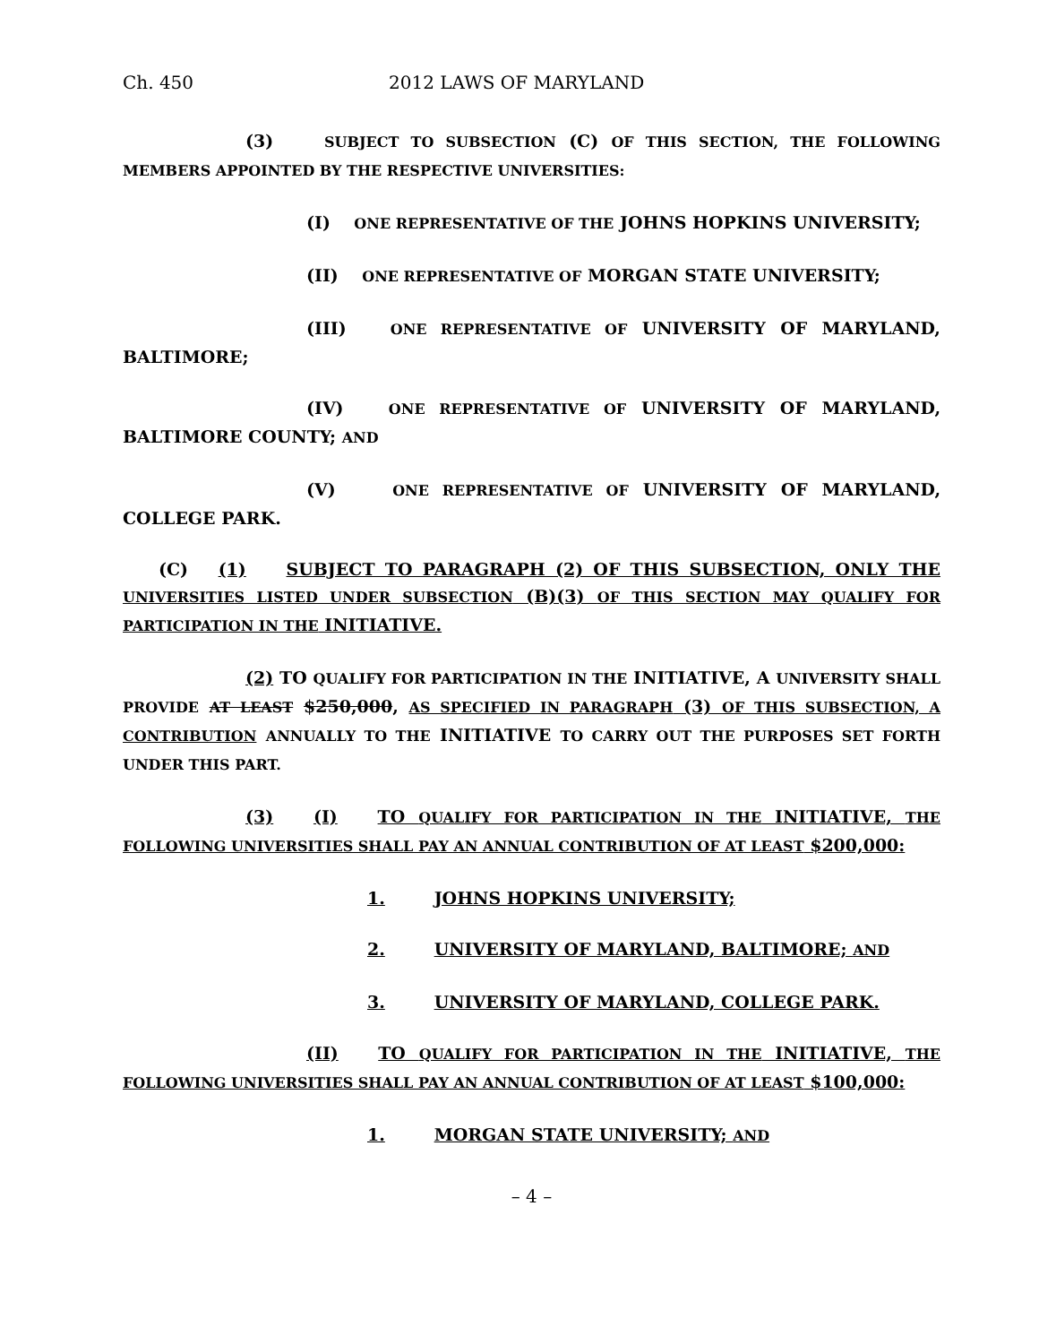Ch. 450 2012 LAWS OF MARYLAND
(3) SUBJECT TO SUBSECTION (C) OF THIS SECTION, THE FOLLOWING MEMBERS APPOINTED BY THE RESPECTIVE UNIVERSITIES:
(I) ONE REPRESENTATIVE OF THE JOHNS HOPKINS UNIVERSITY;
(II) ONE REPRESENTATIVE OF MORGAN STATE UNIVERSITY;
(III) ONE REPRESENTATIVE OF UNIVERSITY OF MARYLAND, BALTIMORE;
(IV) ONE REPRESENTATIVE OF UNIVERSITY OF MARYLAND, BALTIMORE COUNTY; AND
(V) ONE REPRESENTATIVE OF UNIVERSITY OF MARYLAND, COLLEGE PARK.
(C) (1) SUBJECT TO PARAGRAPH (2) OF THIS SUBSECTION, ONLY THE UNIVERSITIES LISTED UNDER SUBSECTION (B)(3) OF THIS SECTION MAY QUALIFY FOR PARTICIPATION IN THE INITIATIVE.
(2) TO QUALIFY FOR PARTICIPATION IN THE INITIATIVE, A UNIVERSITY SHALL PROVIDE AT LEAST $250,000, AS SPECIFIED IN PARAGRAPH (3) OF THIS SUBSECTION, A CONTRIBUTION ANNUALLY TO THE INITIATIVE TO CARRY OUT THE PURPOSES SET FORTH UNDER THIS PART.
(3) (I) TO QUALIFY FOR PARTICIPATION IN THE INITIATIVE, THE FOLLOWING UNIVERSITIES SHALL PAY AN ANNUAL CONTRIBUTION OF AT LEAST $200,000:
1. JOHNS HOPKINS UNIVERSITY;
2. UNIVERSITY OF MARYLAND, BALTIMORE; AND
3. UNIVERSITY OF MARYLAND, COLLEGE PARK.
(II) TO QUALIFY FOR PARTICIPATION IN THE INITIATIVE, THE FOLLOWING UNIVERSITIES SHALL PAY AN ANNUAL CONTRIBUTION OF AT LEAST $100,000:
1. MORGAN STATE UNIVERSITY; AND
– 4 –